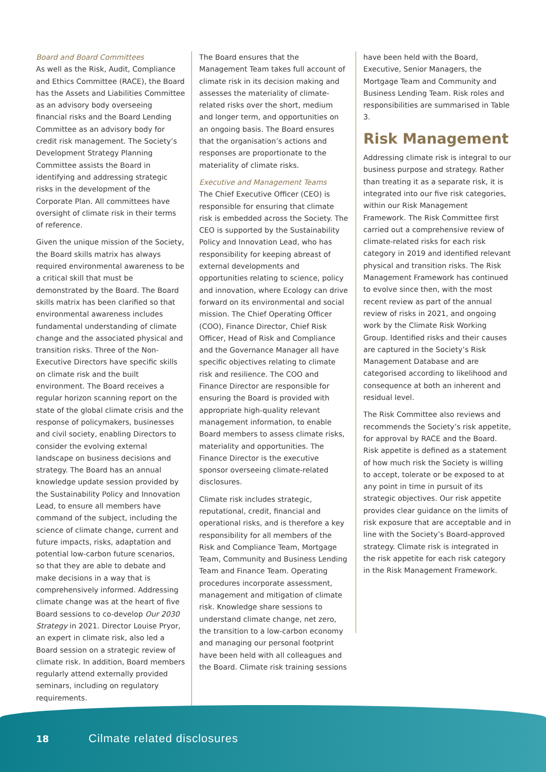Board and Board Committees
As well as the Risk, Audit, Compliance and Ethics Committee (RACE), the Board has the Assets and Liabilities Committee as an advisory body overseeing financial risks and the Board Lending Committee as an advisory body for credit risk management. The Society’s Development Strategy Planning Committee assists the Board in identifying and addressing strategic risks in the development of the Corporate Plan. All committees have oversight of climate risk in their terms of reference.
Given the unique mission of the Society, the Board skills matrix has always required environmental awareness to be a critical skill that must be demonstrated by the Board. The Board skills matrix has been clarified so that environmental awareness includes fundamental understanding of climate change and the associated physical and transition risks. Three of the Non-Executive Directors have specific skills on climate risk and the built environment. The Board receives a regular horizon scanning report on the state of the global climate crisis and the response of policymakers, businesses and civil society, enabling Directors to consider the evolving external landscape on business decisions and strategy. The Board has an annual knowledge update session provided by the Sustainability Policy and Innovation Lead, to ensure all members have command of the subject, including the science of climate change, current and future impacts, risks, adaptation and potential low-carbon future scenarios, so that they are able to debate and make decisions in a way that is comprehensively informed. Addressing climate change was at the heart of five Board sessions to co-develop Our 2030 Strategy in 2021. Director Louise Pryor, an expert in climate risk, also led a Board session on a strategic review of climate risk. In addition, Board members regularly attend externally provided seminars, including on regulatory requirements.
The Board ensures that the Management Team takes full account of climate risk in its decision making and assesses the materiality of climate-related risks over the short, medium and longer term, and opportunities on an ongoing basis. The Board ensures that the organisation’s actions and responses are proportionate to the materiality of climate risks.
Executive and Management Teams
The Chief Executive Officer (CEO) is responsible for ensuring that climate risk is embedded across the Society. The CEO is supported by the Sustainability Policy and Innovation Lead, who has responsibility for keeping abreast of external developments and opportunities relating to science, policy and innovation, where Ecology can drive forward on its environmental and social mission. The Chief Operating Officer (COO), Finance Director, Chief Risk Officer, Head of Risk and Compliance and the Governance Manager all have specific objectives relating to climate risk and resilience. The COO and Finance Director are responsible for ensuring the Board is provided with appropriate high-quality relevant management information, to enable Board members to assess climate risks, materiality and opportunities. The Finance Director is the executive sponsor overseeing climate-related disclosures.
Climate risk includes strategic, reputational, credit, financial and operational risks, and is therefore a key responsibility for all members of the Risk and Compliance Team, Mortgage Team, Community and Business Lending Team and Finance Team. Operating procedures incorporate assessment, management and mitigation of climate risk. Knowledge share sessions to understand climate change, net zero, the transition to a low-carbon economy and managing our personal footprint have been held with all colleagues and the Board. Climate risk training sessions
have been held with the Board, Executive, Senior Managers, the Mortgage Team and Community and Business Lending Team. Risk roles and responsibilities are summarised in Table 3.
Risk Management
Addressing climate risk is integral to our business purpose and strategy. Rather than treating it as a separate risk, it is integrated into our five risk categories, within our Risk Management Framework. The Risk Committee first carried out a comprehensive review of climate-related risks for each risk category in 2019 and identified relevant physical and transition risks. The Risk Management Framework has continued to evolve since then, with the most recent review as part of the annual review of risks in 2021, and ongoing work by the Climate Risk Working Group. Identified risks and their causes are captured in the Society’s Risk Management Database and are categorised according to likelihood and consequence at both an inherent and residual level.
The Risk Committee also reviews and recommends the Society’s risk appetite, for approval by RACE and the Board. Risk appetite is defined as a statement of how much risk the Society is willing to accept, tolerate or be exposed to at any point in time in pursuit of its strategic objectives. Our risk appetite provides clear guidance on the limits of risk exposure that are acceptable and in line with the Society’s Board-approved strategy. Climate risk is integrated in the risk appetite for each risk category in the Risk Management Framework.
18 Cilmate related disclosures